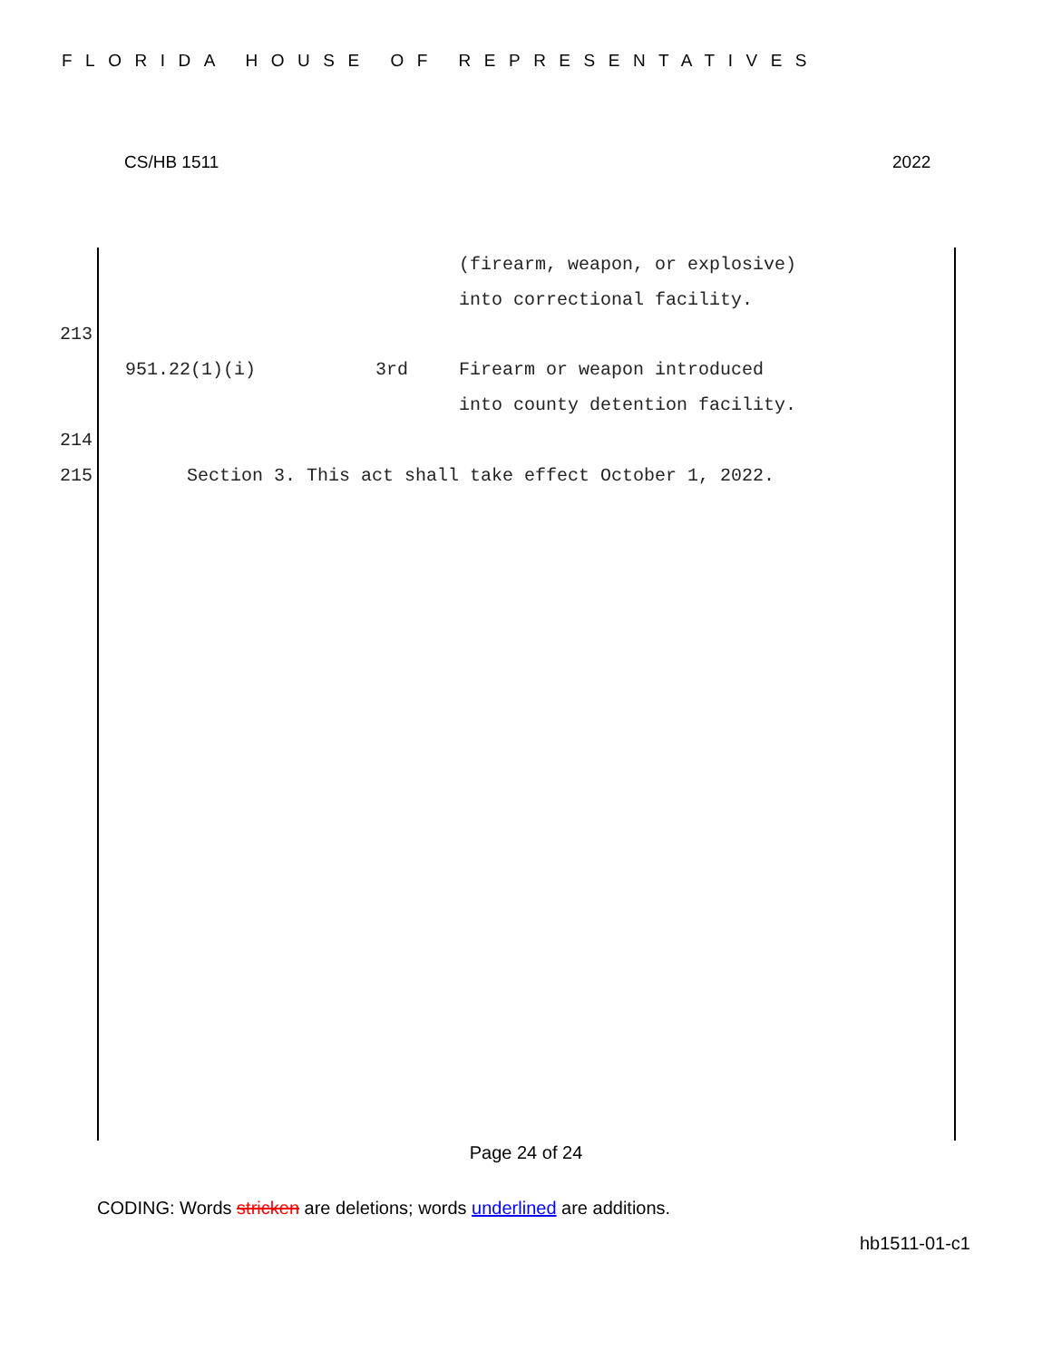FLORIDA HOUSE OF REPRESENTATIVES
CS/HB 1511 2022
(firearm, weapon, or explosive)
into correctional facility.
213
951.22(1)(i) 3rd Firearm or weapon introduced
into county detention facility.
214
215 Section 3. This act shall take effect October 1, 2022.
Page 24 of 24
CODING: Words stricken are deletions; words underlined are additions.
hb1511-01-c1